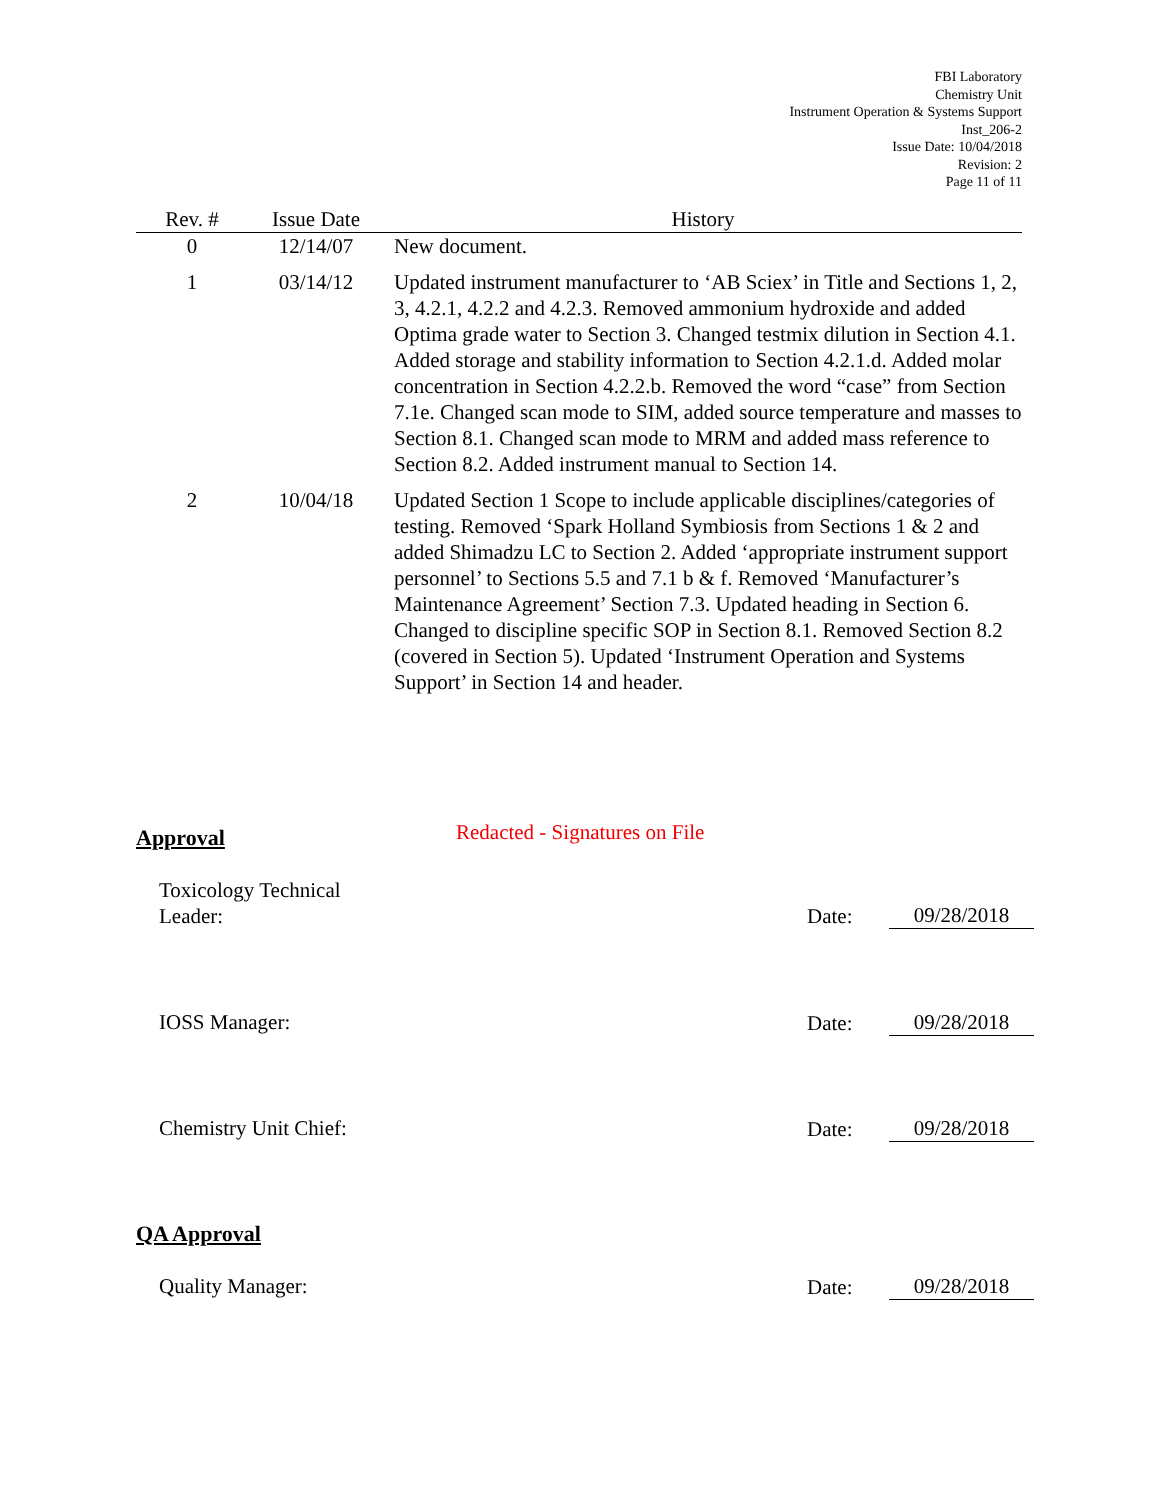FBI Laboratory
Chemistry Unit
Instrument Operation & Systems Support
Inst_206-2
Issue Date: 10/04/2018
Revision: 2
Page 11 of 11
| Rev. # | Issue Date | History |
| --- | --- | --- |
| 0 | 12/14/07 | New document. |
| 1 | 03/14/12 | Updated instrument manufacturer to ‘AB Sciex’ in Title and Sections 1, 2, 3, 4.2.1, 4.2.2 and 4.2.3. Removed ammonium hydroxide and added Optima grade water to Section 3. Changed testmix dilution in Section 4.1. Added storage and stability information to Section 4.2.1.d. Added molar concentration in Section 4.2.2.b. Removed the word “case” from Section 7.1e. Changed scan mode to SIM, added source temperature and masses to Section 8.1. Changed scan mode to MRM and added mass reference to Section 8.2. Added instrument manual to Section 14. |
| 2 | 10/04/18 | Updated Section 1 Scope to include applicable disciplines/categories of testing. Removed ‘Spark Holland Symbiosis from Sections 1 & 2 and added Shimadzu LC to Section 2. Added ‘appropriate instrument support personnel’ to Sections 5.5 and 7.1 b & f. Removed ‘Manufacturer’s Maintenance Agreement’ Section 7.3. Updated heading in Section 6. Changed to discipline specific SOP in Section 8.1. Removed Section 8.2 (covered in Section 5). Updated ‘Instrument Operation and Systems Support’ in Section 14 and header. |
Approval Redacted - Signatures on File
Toxicology Technical
Leader:
Date: 09/28/2018
IOSS Manager: Date: 09/28/2018
Chemistry Unit Chief: Date: 09/28/2018
QA Approval
Quality Manager: Date: 09/28/2018